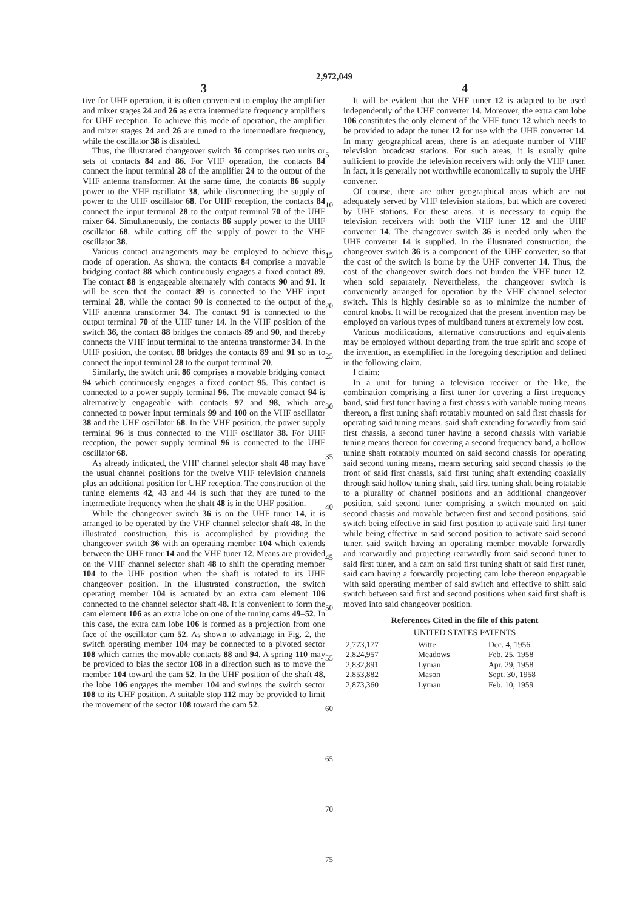2,972,049
3
tive for UHF operation, it is often convenient to employ the amplifier and mixer stages 24 and 26 as extra intermediate frequency amplifiers for UHF reception. To achieve this mode of operation, the amplifier and mixer stages 24 and 26 are tuned to the intermediate frequency, while the oscillator 38 is disabled.
Thus, the illustrated changeover switch 36 comprises two units or sets of contacts 84 and 86. For VHF operation, the contacts 84 connect the input terminal 28 of the amplifier 24 to the output of the VHF antenna transformer. At the same time, the contacts 86 supply power to the VHF oscillator 38, while disconnecting the supply of power to the UHF oscillator 68. For UHF reception, the contacts 84 connect the input terminal 28 to the output terminal 70 of the UHF mixer 64. Simultaneously, the contacts 86 supply power to the UHF oscillator 68, while cutting off the supply of power to the VHF oscillator 38.
Various contact arrangements may be employed to achieve this mode of operation. As shown, the contacts 84 comprise a movable bridging contact 88 which continuously engages a fixed contact 89. The contact 88 is engageable alternately with contacts 90 and 91. It will be seen that the contact 89 is connected to the VHF input terminal 28, while the contact 90 is connected to the output of the VHF antenna transformer 34. The contact 91 is connected to the output terminal 70 of the UHF tuner 14. In the VHF position of the switch 36, the contact 88 bridges the contacts 89 and 90, and thereby connects the VHF input terminal to the antenna transformer 34. In the UHF position, the contact 88 bridges the contacts 89 and 91 so as to connect the input terminal 28 to the output terminal 70.
Similarly, the switch unit 86 comprises a movable bridging contact 94 which continuously engages a fixed contact 95. This contact is connected to a power supply terminal 96. The movable contact 94 is alternatively engageable with contacts 97 and 98, which are connected to power input terminals 99 and 100 on the VHF oscillator 38 and the UHF oscillator 68. In the VHF position, the power supply terminal 96 is thus connected to the VHF oscillator 38. For UHF reception, the power supply terminal 96 is connected to the UHF oscillator 68.
As already indicated, the VHF channel selector shaft 48 may have the usual channel positions for the twelve VHF television channels plus an additional position for UHF reception. The construction of the tuning elements 42, 43 and 44 is such that they are tuned to the intermediate frequency when the shaft 48 is in the UHF position.
While the changeover switch 36 is on the UHF tuner 14, it is arranged to be operated by the VHF channel selector shaft 48. In the illustrated construction, this is accomplished by providing the changeover switch 36 with an operating member 104 which extends between the UHF tuner 14 and the VHF tuner 12. Means are provided on the VHF channel selector shaft 48 to shift the operating member 104 to the UHF position when the shaft is rotated to its UHF changeover position. In the illustrated construction, the switch operating member 104 is actuated by an extra cam element 106 connected to the channel selector shaft 48. It is convenient to form the cam element 106 as an extra lobe on one of the tuning cams 49–52. In this case, the extra cam lobe 106 is formed as a projection from one face of the oscillator cam 52. As shown to advantage in Fig. 2, the switch operating member 104 may be connected to a pivoted sector 108 which carries the movable contacts 88 and 94. A spring 110 may be provided to bias the sector 108 in a direction such as to move the member 104 toward the cam 52. In the UHF position of the shaft 48, the lobe 106 engages the member 104 and swings the switch sector 108 to its UHF position. A suitable stop 112 may be provided to limit the movement of the sector 108 toward the cam 52.
5
10
15
20
25
30
35
40
45
50
55
60
65
70
75
4
It will be evident that the VHF tuner 12 is adapted to be used independently of the UHF converter 14. Moreover, the extra cam lobe 106 constitutes the only element of the VHF tuner 12 which needs to be provided to adapt the tuner 12 for use with the UHF converter 14. In many geographical areas, there is an adequate number of VHF television broadcast stations. For such areas, it is usually quite sufficient to provide the television receivers with only the VHF tuner. In fact, it is generally not worthwhile economically to supply the UHF converter.
Of course, there are other geographical areas which are not adequately served by VHF television stations, but which are covered by UHF stations. For these areas, it is necessary to equip the television receivers with both the VHF tuner 12 and the UHF converter 14. The changeover switch 36 is needed only when the UHF converter 14 is supplied. In the illustrated construction, the changeover switch 36 is a component of the UHF converter, so that the cost of the switch is borne by the UHF converter 14. Thus, the cost of the changeover switch does not burden the VHF tuner 12, when sold separately. Nevertheless, the changeover switch is conveniently arranged for operation by the VHF channel selector switch. This is highly desirable so as to minimize the number of control knobs. It will be recognized that the present invention may be employed on various types of multiband tuners at extremely low cost.
Various modifications, alternative constructions and equivalents may be employed without departing from the true spirit and scope of the invention, as exemplified in the foregoing description and defined in the following claim.
I claim:
In a unit for tuning a television receiver or the like, the combination comprising a first tuner for covering a first frequency band, said first tuner having a first chassis with variable tuning means thereon, a first tuning shaft rotatably mounted on said first chassis for operating said tuning means, said shaft extending forwardly from said first chassis, a second tuner having a second chassis with variable tuning means thereon for covering a second frequency band, a hollow tuning shaft rotatably mounted on said second chassis for operating said second tuning means, means securing said second chassis to the front of said first chassis, said first tuning shaft extending coaxially through said hollow tuning shaft, said first tuning shaft being rotatable to a plurality of channel positions and an additional changeover position, said second tuner comprising a switch mounted on said second chassis and movable between first and second positions, said switch being effective in said first position to activate said first tuner while being effective in said second position to activate said second tuner, said switch having an operating member movable forwardly and rearwardly and projecting rearwardly from said second tuner to said first tuner, and a cam on said first tuning shaft of said first tuner, said cam having a forwardly projecting cam lobe thereon engageable with said operating member of said switch and effective to shift said switch between said first and second positions when said first shaft is moved into said changeover position.
References Cited in the file of this patent
UNITED STATES PATENTS
| 2,773,177 | Witte | Dec. 4, 1956 |
| 2,824,957 | Meadows | Feb. 25, 1958 |
| 2,832,891 | Lyman | Apr. 29, 1958 |
| 2,853,882 | Mason | Sept. 30, 1958 |
| 2,873,360 | Lyman | Feb. 10, 1959 |